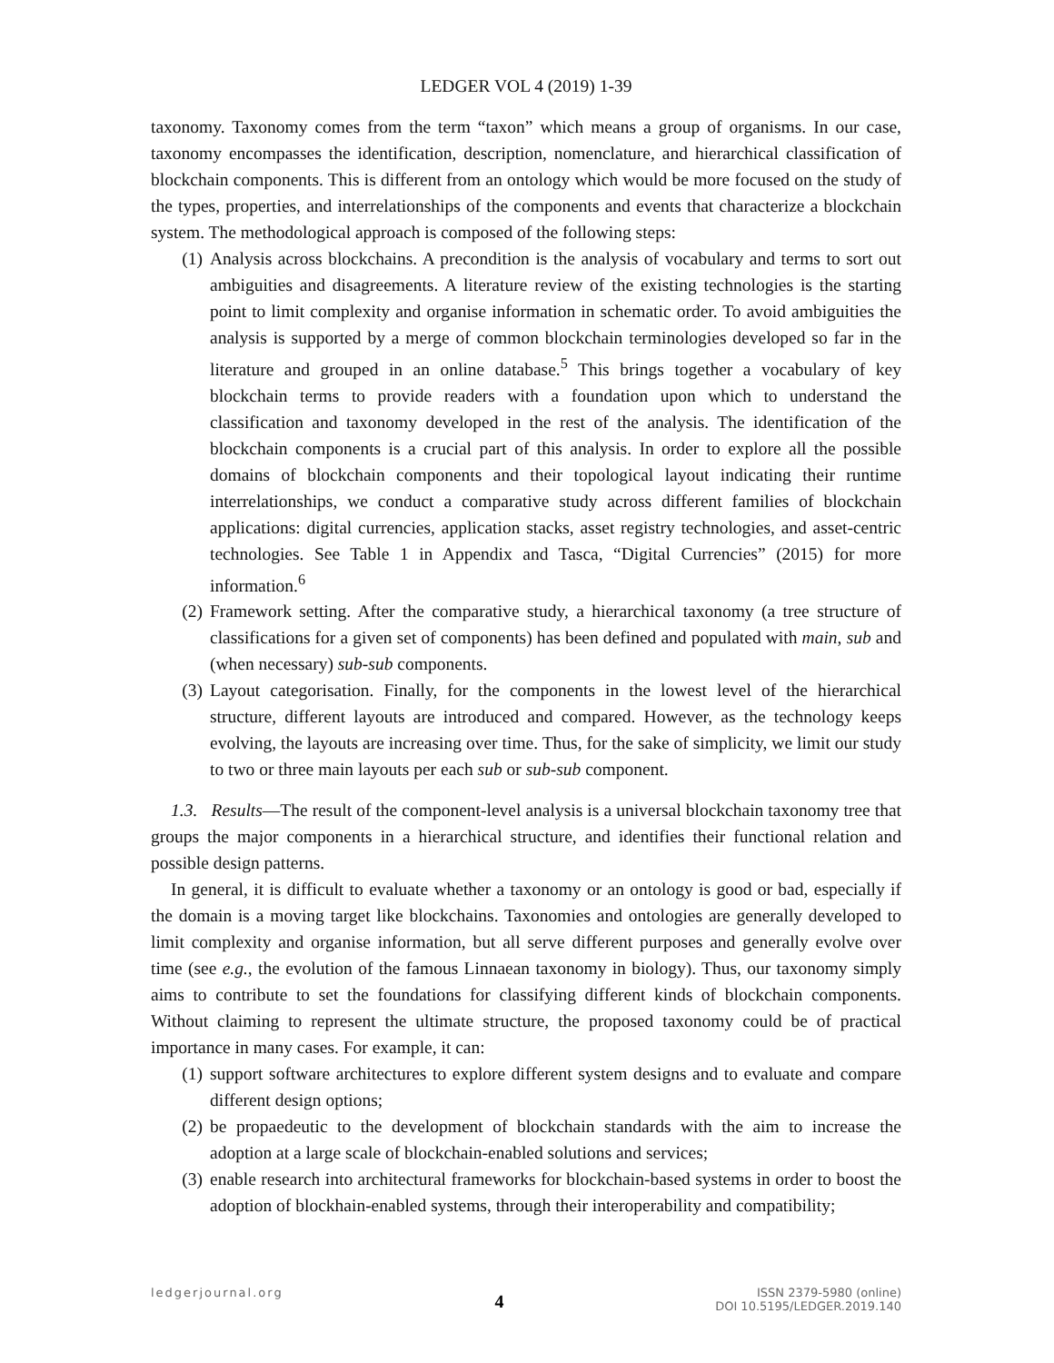LEDGER VOL 4 (2019) 1-39
taxonomy. Taxonomy comes from the term “taxon” which means a group of organisms. In our case, taxonomy encompasses the identification, description, nomenclature, and hierarchical classification of blockchain components. This is different from an ontology which would be more focused on the study of the types, properties, and interrelationships of the components and events that characterize a blockchain system. The methodological approach is composed of the following steps:
(1) Analysis across blockchains. A precondition is the analysis of vocabulary and terms to sort out ambiguities and disagreements. A literature review of the existing technologies is the starting point to limit complexity and organise information in schematic order. To avoid ambiguities the analysis is supported by a merge of common blockchain terminologies developed so far in the literature and grouped in an online database.<sup>5</sup> This brings together a vocabulary of key blockchain terms to provide readers with a foundation upon which to understand the classification and taxonomy developed in the rest of the analysis. The identification of the blockchain components is a crucial part of this analysis. In order to explore all the possible domains of blockchain components and their topological layout indicating their runtime interrelationships, we conduct a comparative study across different families of blockchain applications: digital currencies, application stacks, asset registry technologies, and asset-centric technologies. See Table 1 in Appendix and Tasca, “Digital Currencies” (2015) for more information.<sup>6</sup>
(2) Framework setting. After the comparative study, a hierarchical taxonomy (a tree structure of classifications for a given set of components) has been defined and populated with main, sub and (when necessary) sub-sub components.
(3) Layout categorisation. Finally, for the components in the lowest level of the hierarchical structure, different layouts are introduced and compared. However, as the technology keeps evolving, the layouts are increasing over time. Thus, for the sake of simplicity, we limit our study to two or three main layouts per each sub or sub-sub component.
1.3. Results—The result of the component-level analysis is a universal blockchain taxonomy tree that groups the major components in a hierarchical structure, and identifies their functional relation and possible design patterns.
In general, it is difficult to evaluate whether a taxonomy or an ontology is good or bad, especially if the domain is a moving target like blockchains. Taxonomies and ontologies are generally developed to limit complexity and organise information, but all serve different purposes and generally evolve over time (see e.g., the evolution of the famous Linnaean taxonomy in biology). Thus, our taxonomy simply aims to contribute to set the foundations for classifying different kinds of blockchain components. Without claiming to represent the ultimate structure, the proposed taxonomy could be of practical importance in many cases. For example, it can:
(1) support software architectures to explore different system designs and to evaluate and compare different design options;
(2) be propaedeutic to the development of blockchain standards with the aim to increase the adoption at a large scale of blockchain-enabled solutions and services;
(3) enable research into architectural frameworks for blockchain-based systems in order to boost the adoption of blockhain-enabled systems, through their interoperability and compatibility;
ledgerjournal.org 4 ISSN 2379-5980 (online)
DOI 10.5195/LEDGER.2019.140